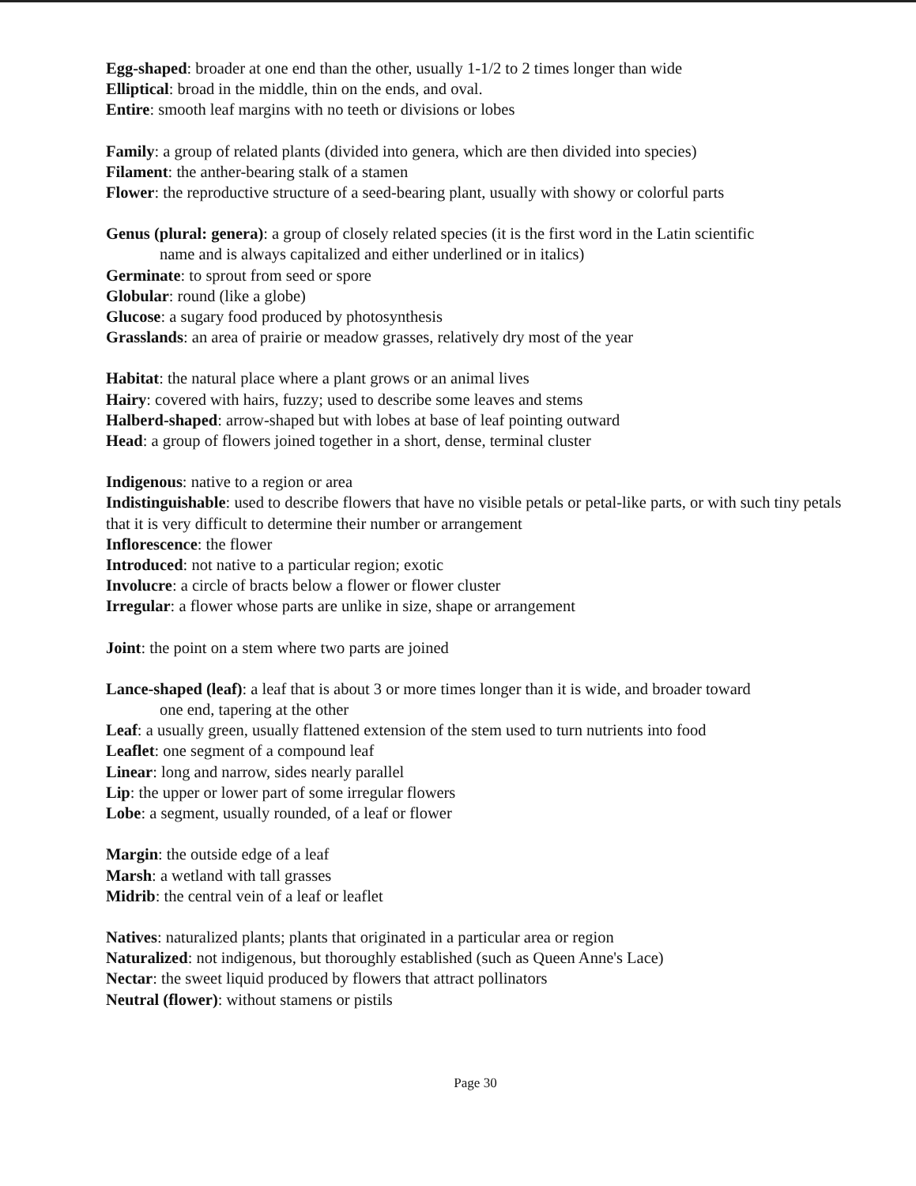Egg-shaped: broader at one end than the other, usually 1-1/2 to 2 times longer than wide
Elliptical: broad in the middle, thin on the ends, and oval.
Entire: smooth leaf margins with no teeth or divisions or lobes
Family: a group of related plants (divided into genera, which are then divided into species)
Filament: the anther-bearing stalk of a stamen
Flower: the reproductive structure of a seed-bearing plant, usually with showy or colorful parts
Genus (plural: genera): a group of closely related species (it is the first word in the Latin scientific
name and is always capitalized and either underlined or in italics)
Germinate: to sprout from seed or spore
Globular: round (like a globe)
Glucose: a sugary food produced by photosynthesis
Grasslands: an area of prairie or meadow grasses, relatively dry most of the year
Habitat: the natural place where a plant grows or an animal lives
Hairy: covered with hairs, fuzzy; used to describe some leaves and stems
Halberd-shaped: arrow-shaped but with lobes at base of leaf pointing outward
Head: a group of flowers joined together in a short, dense, terminal cluster
Indigenous: native to a region or area
Indistinguishable: used to describe flowers that have no visible petals or petal-like parts, or with such tiny petals that it is very difficult to determine their number or arrangement
Inflorescence: the flower
Introduced: not native to a particular region; exotic
Involucre: a circle of bracts below a flower or flower cluster
Irregular: a flower whose parts are unlike in size, shape or arrangement
Joint: the point on a stem where two parts are joined
Lance-shaped (leaf): a leaf that is about 3 or more times longer than it is wide, and broader toward
one end, tapering at the other
Leaf: a usually green, usually flattened extension of the stem used to turn nutrients into food
Leaflet: one segment of a compound leaf
Linear: long and narrow, sides nearly parallel
Lip: the upper or lower part of some irregular flowers
Lobe: a segment, usually rounded, of a leaf or flower
Margin: the outside edge of a leaf
Marsh: a wetland with tall grasses
Midrib: the central vein of a leaf or leaflet
Natives: naturalized plants; plants that originated in a particular area or region
Naturalized: not indigenous, but thoroughly established (such as Queen Anne's Lace)
Nectar: the sweet liquid produced by flowers that attract pollinators
Neutral (flower): without stamens or pistils
Page 30